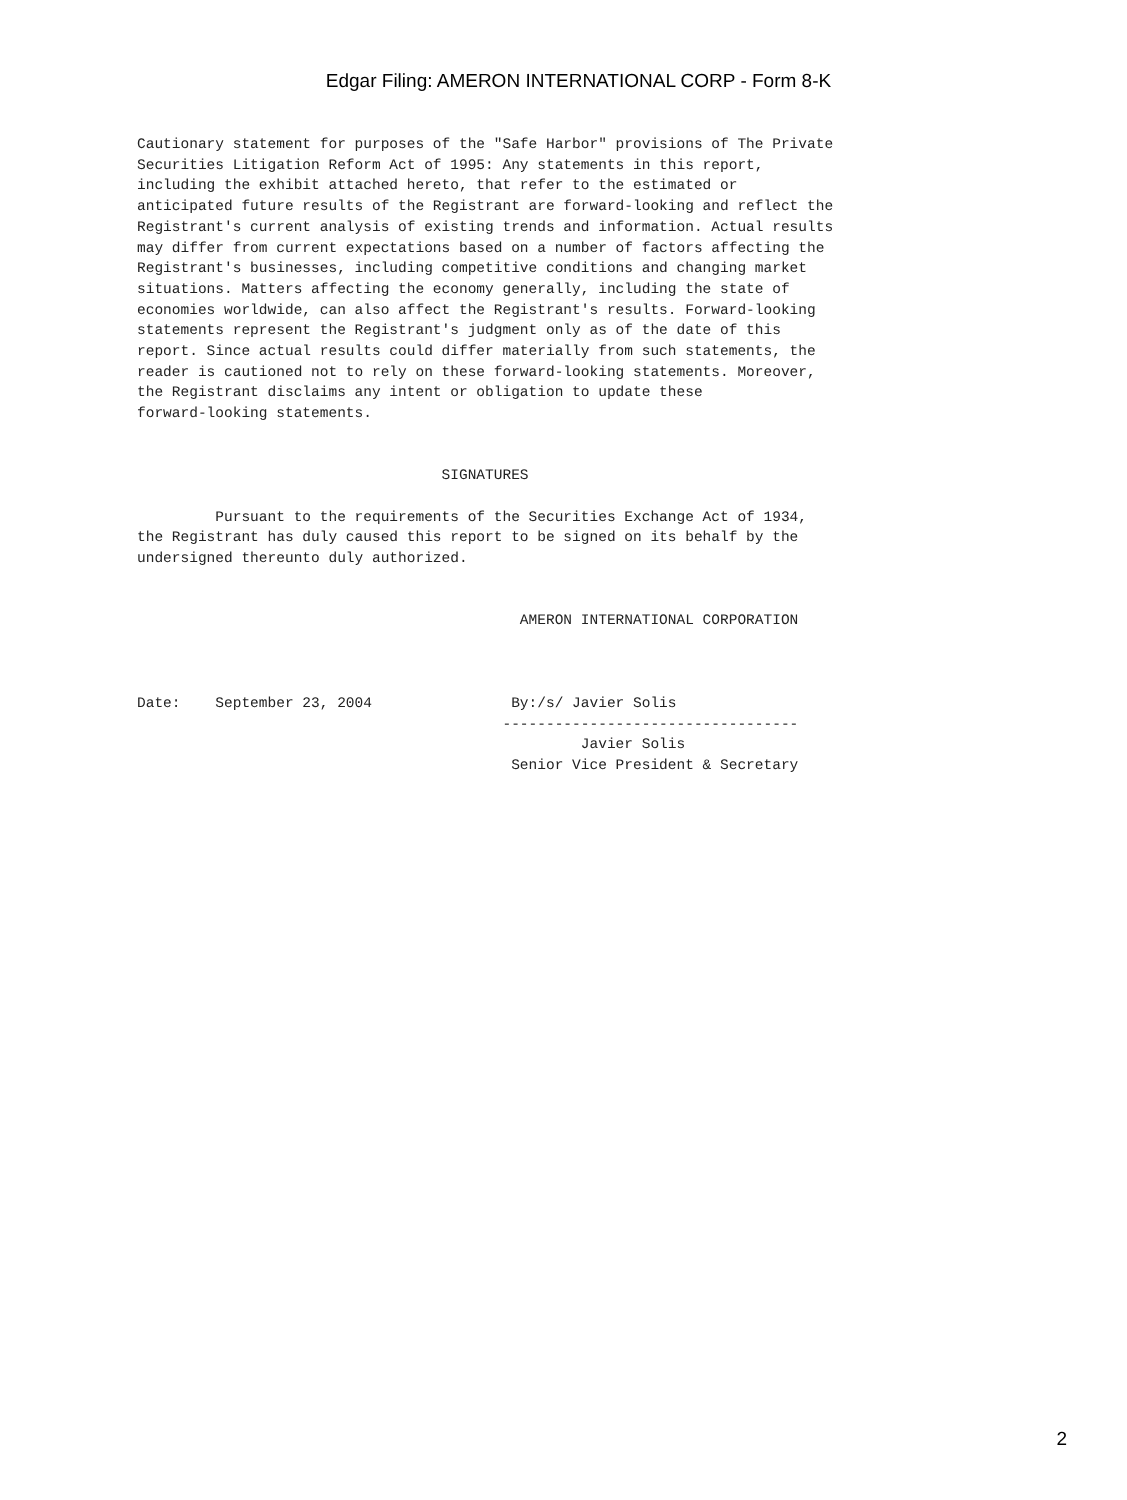Edgar Filing: AMERON INTERNATIONAL CORP - Form 8-K
Cautionary statement for purposes of the "Safe Harbor" provisions of The Private
Securities Litigation Reform Act of 1995: Any statements in this report,
including the exhibit attached hereto, that refer to the estimated or
anticipated future results of the Registrant are forward-looking and reflect the
Registrant's current analysis of existing trends and information. Actual results
may differ from current expectations based on a number of factors affecting the
Registrant's businesses, including competitive conditions and changing market
situations. Matters affecting the economy generally, including the state of
economies worldwide, can also affect the Registrant's results. Forward-looking
statements represent the Registrant's judgment only as of the date of this
report. Since actual results could differ materially from such statements, the
reader is cautioned not to rely on these forward-looking statements. Moreover,
the Registrant disclaims any intent or obligation to update these
forward-looking statements.


                                   SIGNATURES

         Pursuant to the requirements of the Securities Exchange Act of 1934,
the Registrant has duly caused this report to be signed on its behalf by the
undersigned thereunto duly authorized.


                                            AMERON INTERNATIONAL CORPORATION



Date:    September 23, 2004                By:/s/ Javier Solis
                                          ----------------------------------
                                                   Javier Solis
                                           Senior Vice President & Secretary
2